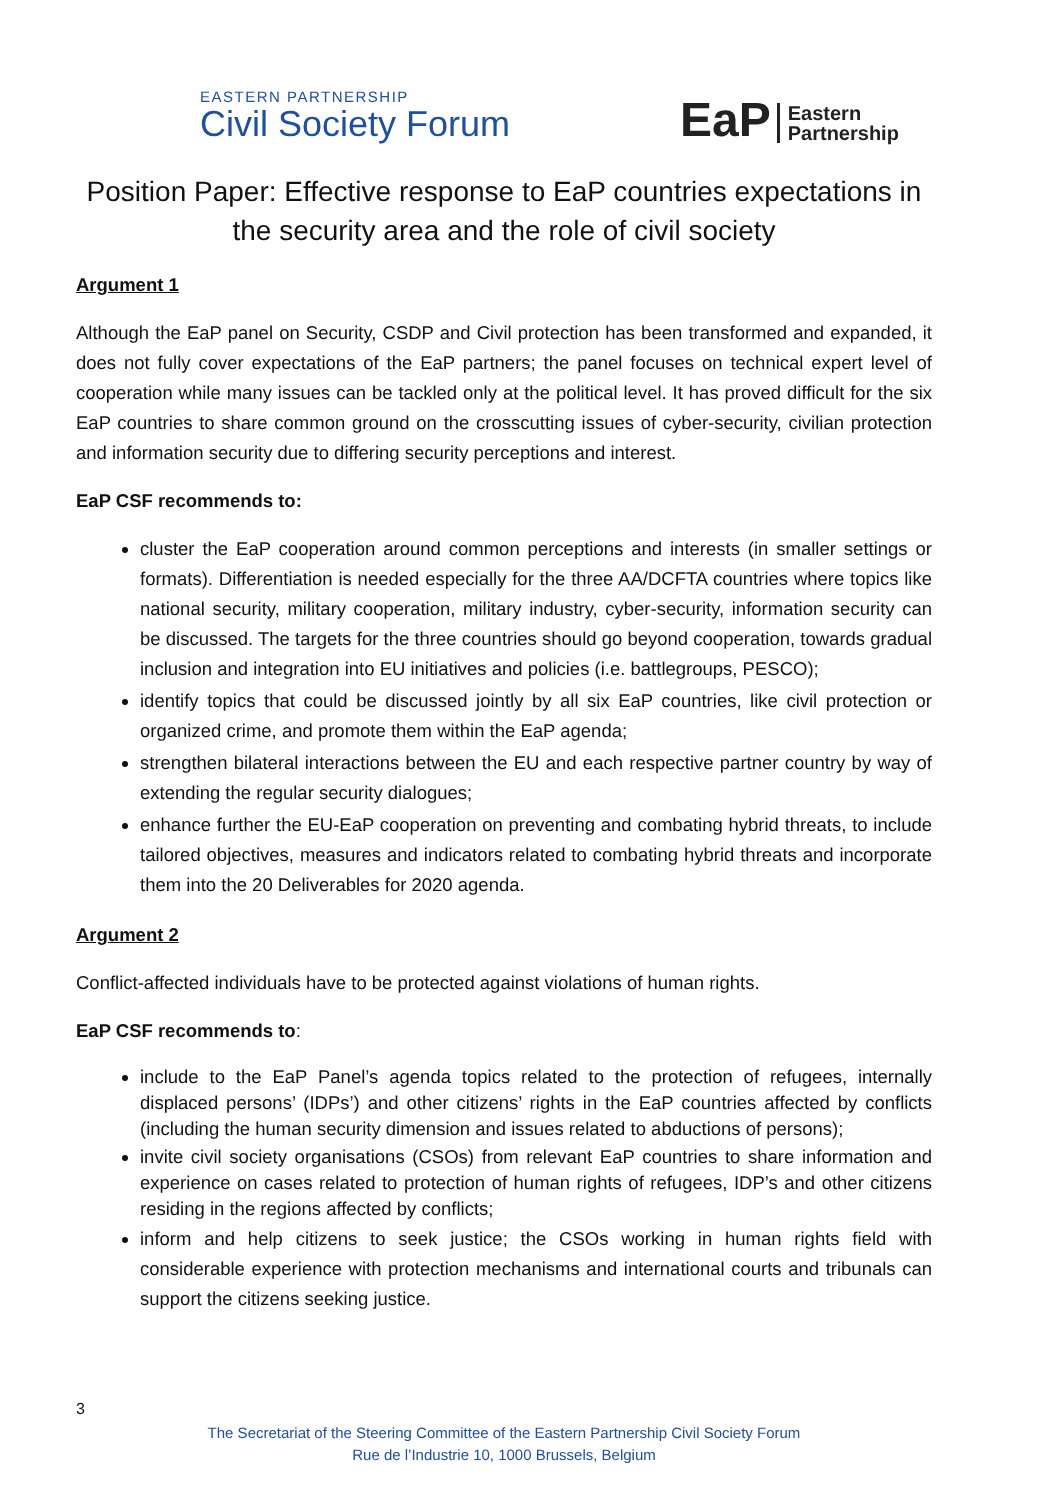EASTERN PARTNERSHIP
Civil Society Forum
EaP Eastern
Partnership
Position Paper: Effective response to EaP countries expectations in the security area and the role of civil society
Argument 1
Although the EaP panel on Security, CSDP and Civil protection has been transformed and expanded, it does not fully cover expectations of the EaP partners; the panel focuses on technical expert level of cooperation while many issues can be tackled only at the political level. It has proved difficult for the six EaP countries to share common ground on the crosscutting issues of cyber-security, civilian protection and information security due to differing security perceptions and interest.
EaP CSF recommends to:
cluster the EaP cooperation around common perceptions and interests (in smaller settings or formats). Differentiation is needed especially for the three AA/DCFTA countries where topics like national security, military cooperation, military industry, cyber-security, information security can be discussed. The targets for the three countries should go beyond cooperation, towards gradual inclusion and integration into EU initiatives and policies (i.e. battlegroups, PESCO);
identify topics that could be discussed jointly by all six EaP countries, like civil protection or organized crime, and promote them within the EaP agenda;
strengthen bilateral interactions between the EU and each respective partner country by way of extending the regular security dialogues;
enhance further the EU-EaP cooperation on preventing and combating hybrid threats, to include tailored objectives, measures and indicators related to combating hybrid threats and incorporate them into the 20 Deliverables for 2020 agenda.
Argument 2
Conflict-affected individuals have to be protected against violations of human rights.
EaP CSF recommends to:
include to the EaP Panel’s agenda topics related to the protection of refugees, internally displaced persons’ (IDPs’) and other citizens’ rights in the EaP countries affected by conflicts (including the human security dimension and issues related to abductions of persons);
invite civil society organisations (CSOs) from relevant EaP countries to share information and experience on cases related to protection of human rights of refugees, IDP’s and other citizens residing in the regions affected by conflicts;
inform and help citizens to seek justice; the CSOs working in human rights field with considerable experience with protection mechanisms and international courts and tribunals can support the citizens seeking justice.
3
The Secretariat of the Steering Committee of the Eastern Partnership Civil Society Forum
Rue de l’Industrie 10, 1000 Brussels, Belgium